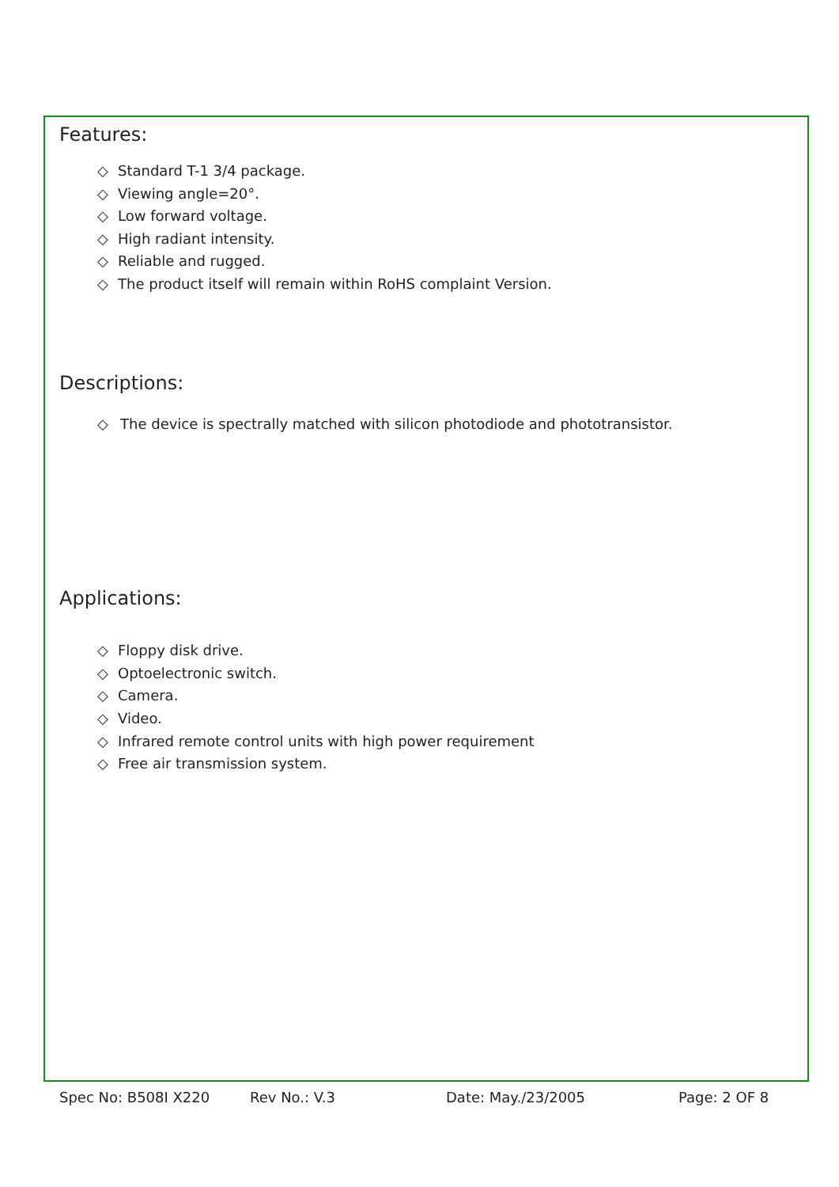Features:
◇ Standard T-1 3/4 package.
◇ Viewing angle=20°.
◇ Low forward voltage.
◇ High radiant intensity.
◇ Reliable and rugged.
◇ The product itself will remain within RoHS complaint Version.
Descriptions:
◇ The device is spectrally matched with silicon photodiode and phototransistor.
Applications:
◇ Floppy disk drive.
◇ Optoelectronic switch.
◇ Camera.
◇ Video.
◇ Infrared remote control units with high power requirement
◇ Free air transmission system.
Spec No: B508I X220 Rev No.: V.3 Date: May./23/2005 Page: 2 OF 8